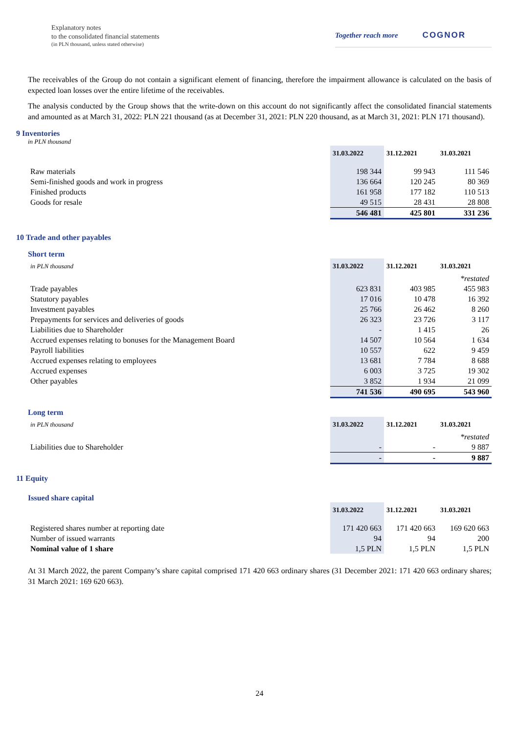Explanatory notes
to the consolidated financial statements
(in PLN thousand, unless stated otherwise)
Together reach more COGNOR
The receivables of the Group do not contain a significant element of financing, therefore the impairment allowance is calculated on the basis of expected loan losses over the entire lifetime of the receivables.
The analysis conducted by the Group shows that the write-down on this account do not significantly affect the consolidated financial statements and amounted as at March 31, 2022: PLN 221 thousand (as at December 31, 2021: PLN 220 thousand, as at March 31, 2021: PLN 171 thousand).
9 Inventories
in PLN thousand
| | 31.03.2022 | 31.12.2021 | 31.03.2021 |
| --- | --- | --- | --- |
| Raw materials | 198 344 | 99 943 | 111 546 |
| Semi-finished goods and work in progress | 136 664 | 120 245 | 80 369 |
| Finished products | 161 958 | 177 182 | 110 513 |
| Goods for resale | 49 515 | 28 431 | 28 808 |
| | 546 481 | 425 801 | 331 236 |
10 Trade and other payables
Short term
| in PLN thousand | 31.03.2022 | 31.12.2021 | 31.03.2021 |
| --- | --- | --- | --- |
| | | | *restated |
| Trade payables | 623 831 | 403 985 | 455 983 |
| Statutory payables | 17 016 | 10 478 | 16 392 |
| Investment payables | 25 766 | 26 462 | 8 260 |
| Prepayments for services and deliveries of goods | 26 323 | 23 726 | 3 117 |
| Liabilities due to Shareholder | - | 1 415 | 26 |
| Accrued expenses relating to bonuses for the Management Board | 14 507 | 10 564 | 1 634 |
| Payroll liabilities | 10 557 | 622 | 9 459 |
| Accrued expenses relating to employees | 13 681 | 7 784 | 8 688 |
| Accrued expenses | 6 003 | 3 725 | 19 302 |
| Other payables | 3 852 | 1 934 | 21 099 |
| | 741 536 | 490 695 | 543 960 |
Long term
| in PLN thousand | 31.03.2022 | 31.12.2021 | 31.03.2021 |
| --- | --- | --- | --- |
| | | | *restated |
| Liabilities due to Shareholder | - | - | 9 887 |
| | - | - | 9 887 |
11 Equity
Issued share capital
| | 31.03.2022 | 31.12.2021 | 31.03.2021 |
| --- | --- | --- | --- |
| Registered shares number at reporting date | 171 420 663 | 171 420 663 | 169 620 663 |
| Number of issued warrants | 94 | 94 | 200 |
| Nominal value of 1 share | 1,5 PLN | 1,5 PLN | 1,5 PLN |
At 31 March 2022, the parent Company’s share capital comprised 171 420 663 ordinary shares (31 December 2021: 171 420 663 ordinary shares; 31 March 2021: 169 620 663).
24